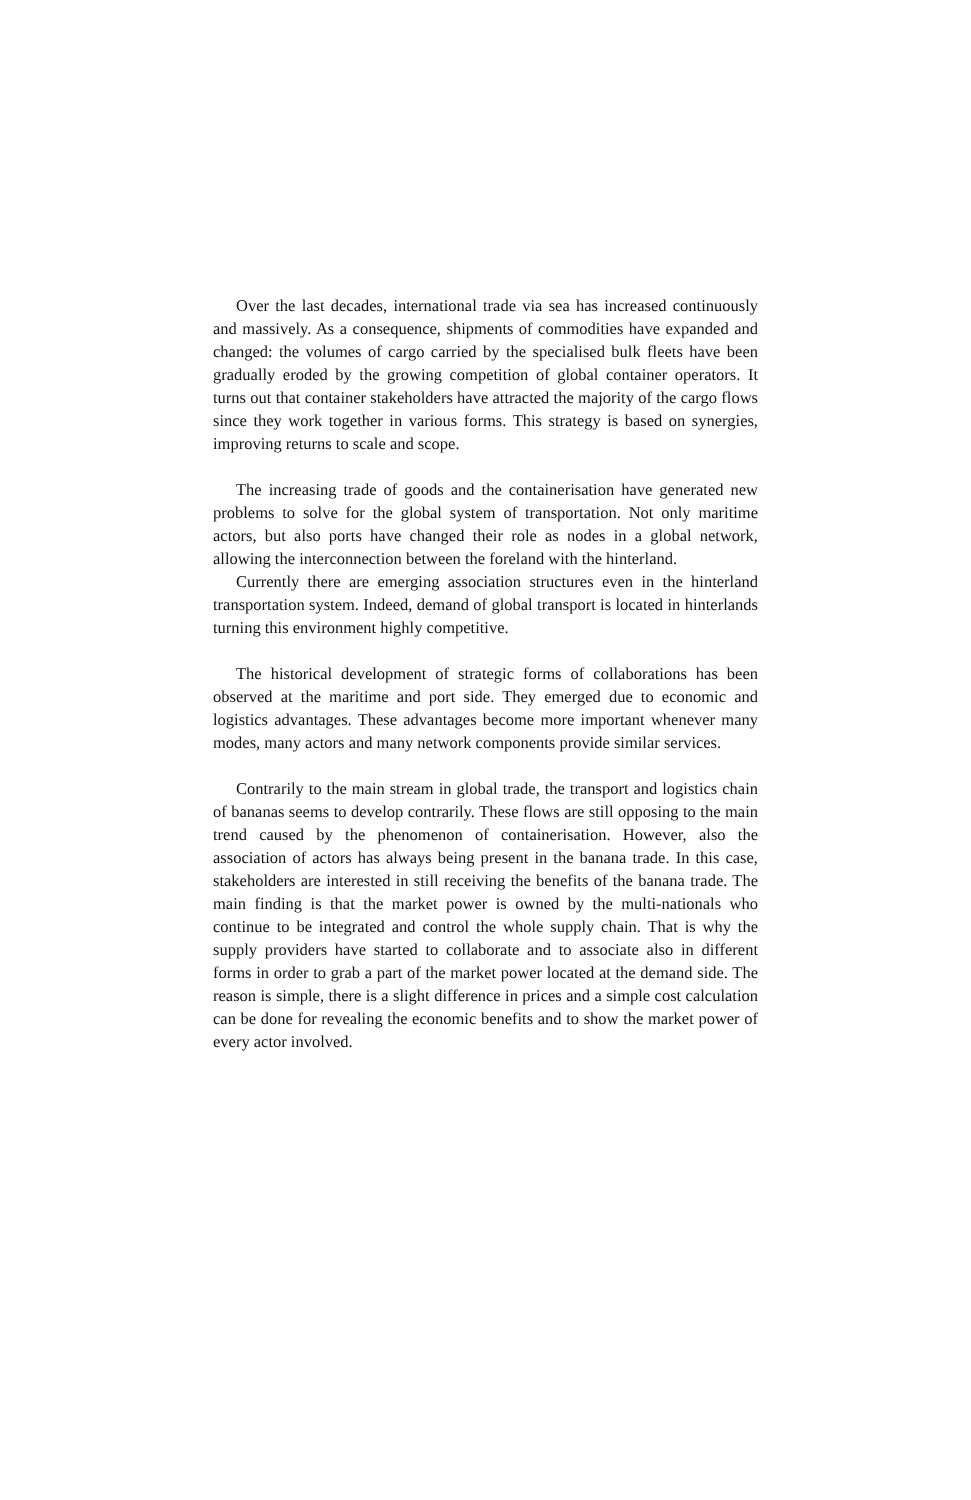Over the last decades, international trade via sea has increased continuously and massively. As a consequence, shipments of commodities have expanded and changed: the volumes of cargo carried by the specialised bulk fleets have been gradually eroded by the growing competition of global container operators. It turns out that container stakeholders have attracted the majority of the cargo flows since they work together in various forms. This strategy is based on synergies, improving returns to scale and scope.
The increasing trade of goods and the containerisation have generated new problems to solve for the global system of transportation. Not only maritime actors, but also ports have changed their role as nodes in a global network, allowing the interconnection between the foreland with the hinterland.
Currently there are emerging association structures even in the hinterland transportation system. Indeed, demand of global transport is located in hinterlands turning this environment highly competitive.
The historical development of strategic forms of collaborations has been observed at the maritime and port side. They emerged due to economic and logistics advantages. These advantages become more important whenever many modes, many actors and many network components provide similar services.
Contrarily to the main stream in global trade, the transport and logistics chain of bananas seems to develop contrarily. These flows are still opposing to the main trend caused by the phenomenon of containerisation. However, also the association of actors has always being present in the banana trade. In this case, stakeholders are interested in still receiving the benefits of the banana trade. The main finding is that the market power is owned by the multi-nationals who continue to be integrated and control the whole supply chain. That is why the supply providers have started to collaborate and to associate also in different forms in order to grab a part of the market power located at the demand side. The reason is simple, there is a slight difference in prices and a simple cost calculation can be done for revealing the economic benefits and to show the market power of every actor involved.